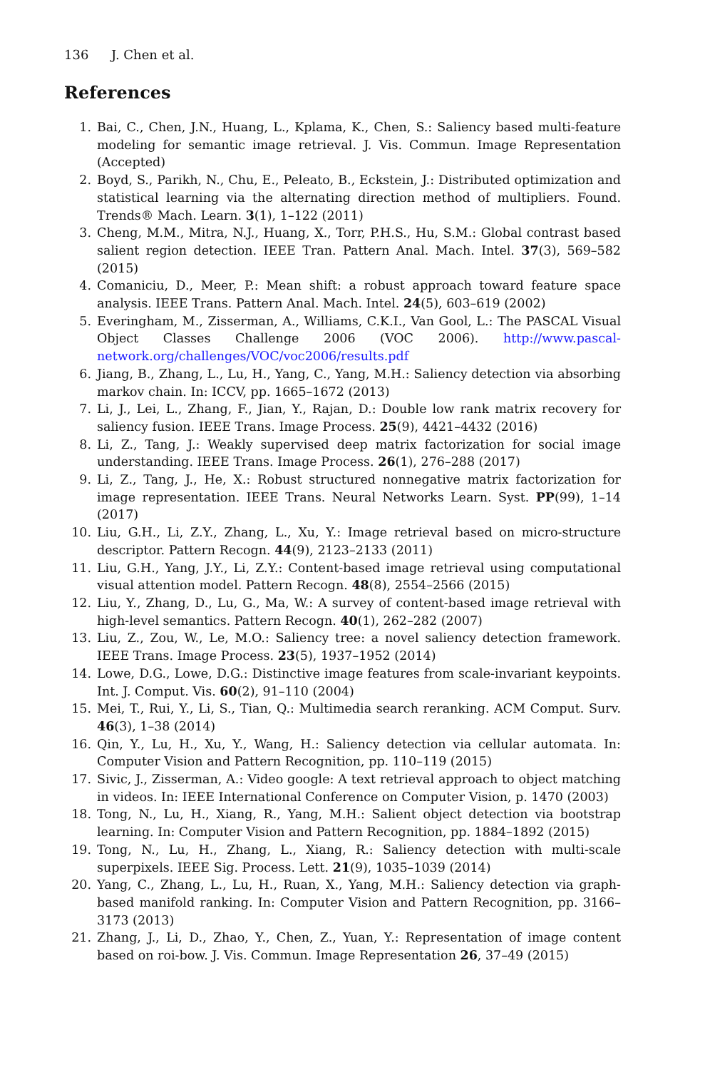136 J. Chen et al.
References
1. Bai, C., Chen, J.N., Huang, L., Kplama, K., Chen, S.: Saliency based multi-feature modeling for semantic image retrieval. J. Vis. Commun. Image Representation (Accepted)
2. Boyd, S., Parikh, N., Chu, E., Peleato, B., Eckstein, J.: Distributed optimization and statistical learning via the alternating direction method of multipliers. Found. Trends® Mach. Learn. 3(1), 1–122 (2011)
3. Cheng, M.M., Mitra, N.J., Huang, X., Torr, P.H.S., Hu, S.M.: Global contrast based salient region detection. IEEE Tran. Pattern Anal. Mach. Intel. 37(3), 569–582 (2015)
4. Comaniciu, D., Meer, P.: Mean shift: a robust approach toward feature space analysis. IEEE Trans. Pattern Anal. Mach. Intel. 24(5), 603–619 (2002)
5. Everingham, M., Zisserman, A., Williams, C.K.I., Van Gool, L.: The PASCAL Visual Object Classes Challenge 2006 (VOC 2006). http://www.pascal-network.org/challenges/VOC/voc2006/results.pdf
6. Jiang, B., Zhang, L., Lu, H., Yang, C., Yang, M.H.: Saliency detection via absorbing markov chain. In: ICCV, pp. 1665–1672 (2013)
7. Li, J., Lei, L., Zhang, F., Jian, Y., Rajan, D.: Double low rank matrix recovery for saliency fusion. IEEE Trans. Image Process. 25(9), 4421–4432 (2016)
8. Li, Z., Tang, J.: Weakly supervised deep matrix factorization for social image understanding. IEEE Trans. Image Process. 26(1), 276–288 (2017)
9. Li, Z., Tang, J., He, X.: Robust structured nonnegative matrix factorization for image representation. IEEE Trans. Neural Networks Learn. Syst. PP(99), 1–14 (2017)
10. Liu, G.H., Li, Z.Y., Zhang, L., Xu, Y.: Image retrieval based on micro-structure descriptor. Pattern Recogn. 44(9), 2123–2133 (2011)
11. Liu, G.H., Yang, J.Y., Li, Z.Y.: Content-based image retrieval using computational visual attention model. Pattern Recogn. 48(8), 2554–2566 (2015)
12. Liu, Y., Zhang, D., Lu, G., Ma, W.: A survey of content-based image retrieval with high-level semantics. Pattern Recogn. 40(1), 262–282 (2007)
13. Liu, Z., Zou, W., Le, M.O.: Saliency tree: a novel saliency detection framework. IEEE Trans. Image Process. 23(5), 1937–1952 (2014)
14. Lowe, D.G., Lowe, D.G.: Distinctive image features from scale-invariant keypoints. Int. J. Comput. Vis. 60(2), 91–110 (2004)
15. Mei, T., Rui, Y., Li, S., Tian, Q.: Multimedia search reranking. ACM Comput. Surv. 46(3), 1–38 (2014)
16. Qin, Y., Lu, H., Xu, Y., Wang, H.: Saliency detection via cellular automata. In: Computer Vision and Pattern Recognition, pp. 110–119 (2015)
17. Sivic, J., Zisserman, A.: Video google: A text retrieval approach to object matching in videos. In: IEEE International Conference on Computer Vision, p. 1470 (2003)
18. Tong, N., Lu, H., Xiang, R., Yang, M.H.: Salient object detection via bootstrap learning. In: Computer Vision and Pattern Recognition, pp. 1884–1892 (2015)
19. Tong, N., Lu, H., Zhang, L., Xiang, R.: Saliency detection with multi-scale superpixels. IEEE Sig. Process. Lett. 21(9), 1035–1039 (2014)
20. Yang, C., Zhang, L., Lu, H., Ruan, X., Yang, M.H.: Saliency detection via graph-based manifold ranking. In: Computer Vision and Pattern Recognition, pp. 3166–3173 (2013)
21. Zhang, J., Li, D., Zhao, Y., Chen, Z., Yuan, Y.: Representation of image content based on roi-bow. J. Vis. Commun. Image Representation 26, 37–49 (2015)